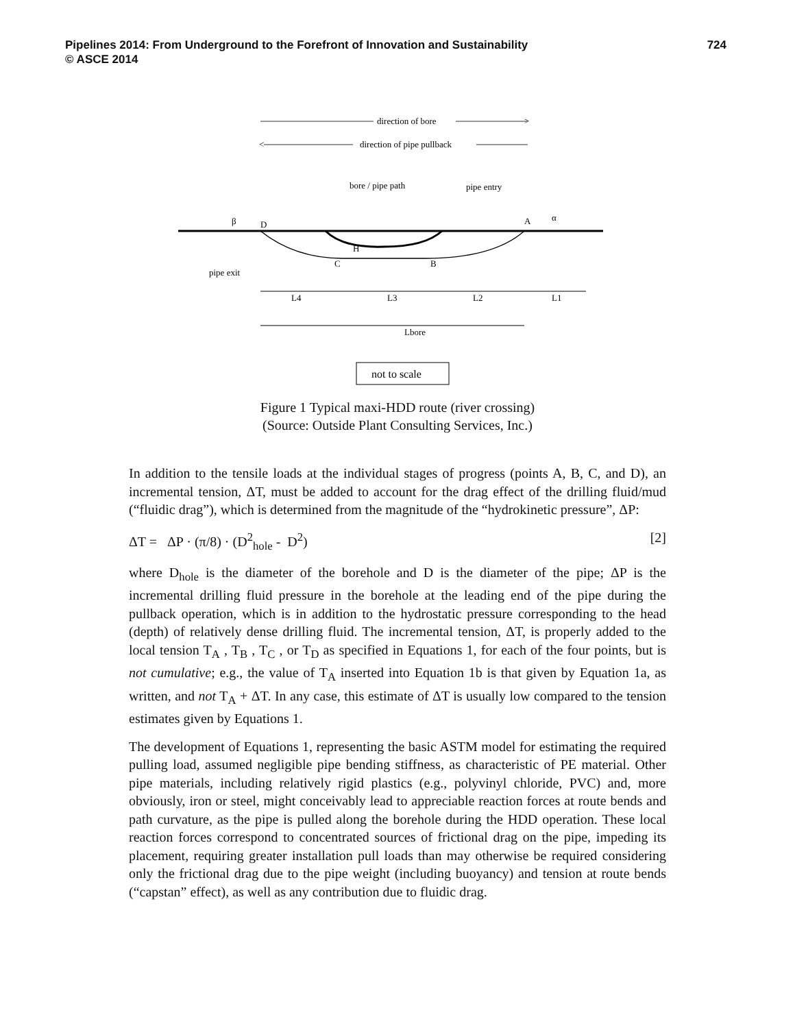Pipelines 2014: From Underground to the Forefront of Innovation and Sustainability 724
© ASCE 2014
direction of bore
>
<
direction of pipe pullback
bore / pipe path
pipe entry
β
D
A
α
H
C
B
pipe exit
L4
L3
L2
L1
Lbore
not to scale
Figure 1 Typical maxi-HDD route (river crossing)
(Source: Outside Plant Consulting Services, Inc.)
In addition to the tensile loads at the individual stages of progress (points A, B, C, and D), an incremental tension, ΔT, must be added to account for the drag effect of the drilling fluid/mud (“fluidic drag”), which is determined from the magnitude of the “hydrokinetic pressure”, ΔP:
ΔT = ΔP · (π/8) · (D<sup>2</sup><sub>hole</sub> - D<sup>2</sup>) [2]
where D<sub>hole</sub> is the diameter of the borehole and D is the diameter of the pipe; ΔP is the incremental drilling fluid pressure in the borehole at the leading end of the pipe during the pullback operation, which is in addition to the hydrostatic pressure corresponding to the head (depth) of relatively dense drilling fluid. The incremental tension, ΔT, is properly added to the local tension T<sub>A</sub> , T<sub>B</sub> , T<sub>C</sub> , or T<sub>D</sub> as specified in Equations 1, for each of the four points, but is not cumulative; e.g., the value of T<sub>A</sub> inserted into Equation 1b is that given by Equation 1a, as written, and not T<sub>A</sub> + ΔT. In any case, this estimate of ΔT is usually low compared to the tension estimates given by Equations 1.
The development of Equations 1, representing the basic ASTM model for estimating the required pulling load, assumed negligible pipe bending stiffness, as characteristic of PE material. Other pipe materials, including relatively rigid plastics (e.g., polyvinyl chloride, PVC) and, more obviously, iron or steel, might conceivably lead to appreciable reaction forces at route bends and path curvature, as the pipe is pulled along the borehole during the HDD operation. These local reaction forces correspond to concentrated sources of frictional drag on the pipe, impeding its placement, requiring greater installation pull loads than may otherwise be required considering only the frictional drag due to the pipe weight (including buoyancy) and tension at route bends (“capstan” effect), as well as any contribution due to fluidic drag.